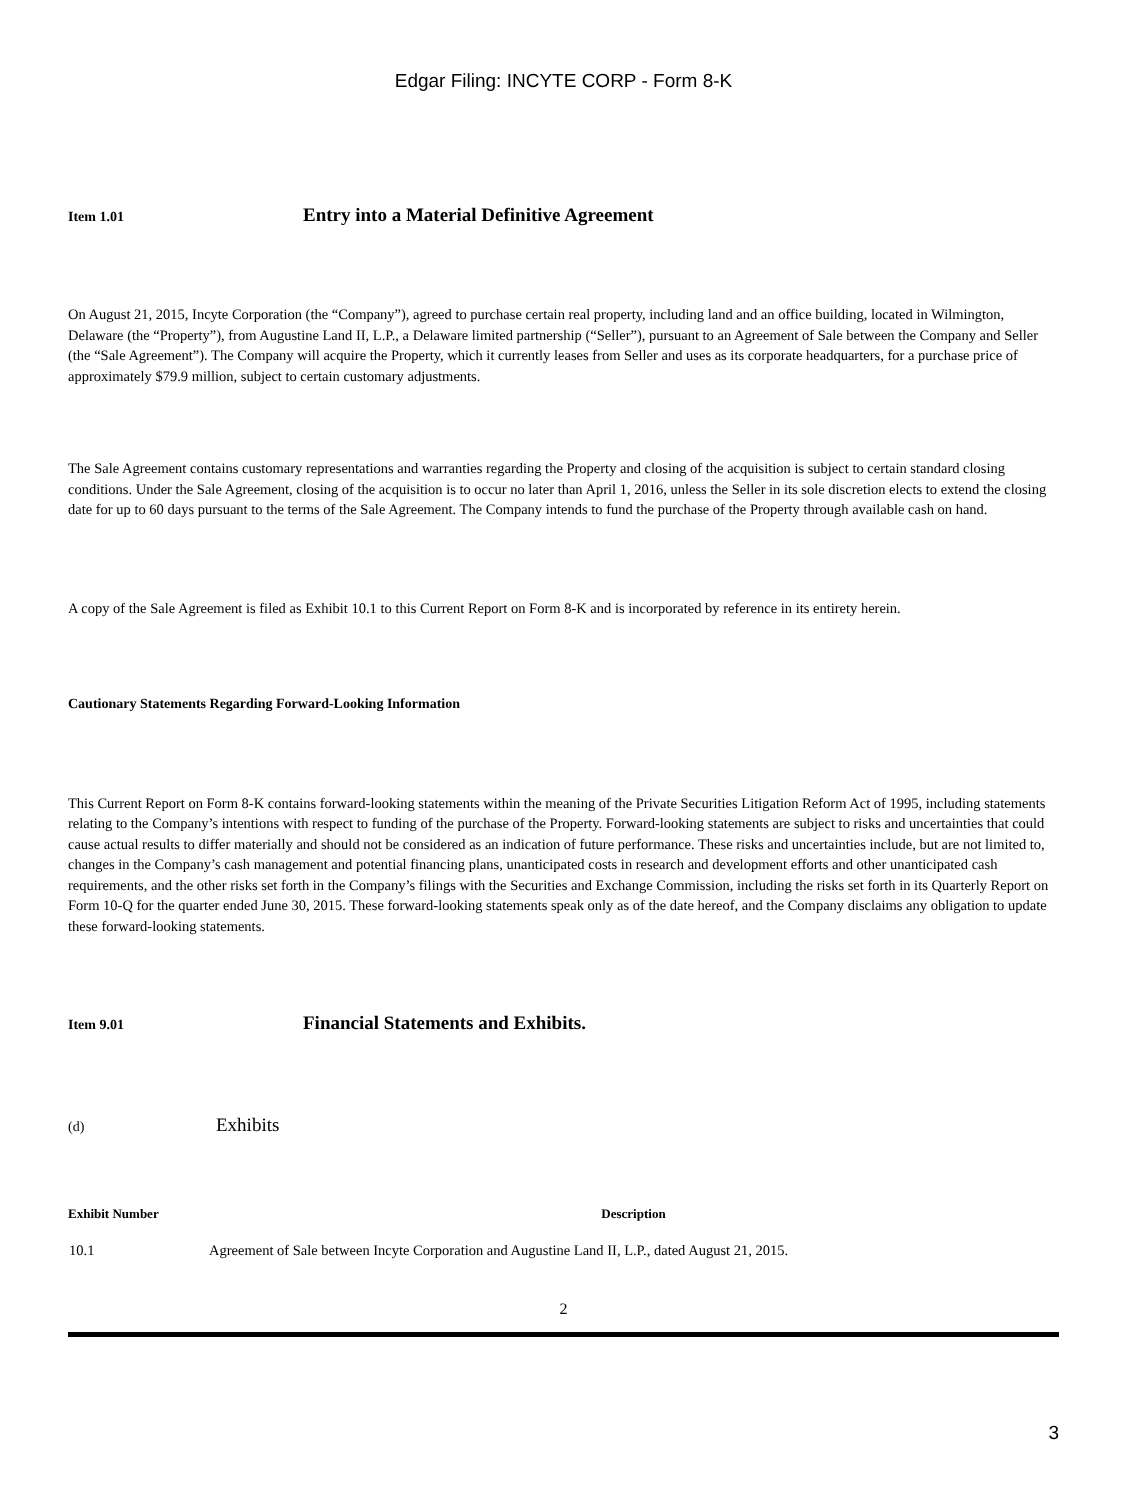Edgar Filing: INCYTE CORP - Form 8-K
Item 1.01
Entry into a Material Definitive Agreement
On August 21, 2015, Incyte Corporation (the “Company”), agreed to purchase certain real property, including land and an office building, located in Wilmington, Delaware (the “Property”), from Augustine Land II, L.P., a Delaware limited partnership (“Seller”), pursuant to an Agreement of Sale between the Company and Seller (the “Sale Agreement”). The Company will acquire the Property, which it currently leases from Seller and uses as its corporate headquarters, for a purchase price of approximately $79.9 million, subject to certain customary adjustments.
The Sale Agreement contains customary representations and warranties regarding the Property and closing of the acquisition is subject to certain standard closing conditions. Under the Sale Agreement, closing of the acquisition is to occur no later than April 1, 2016, unless the Seller in its sole discretion elects to extend the closing date for up to 60 days pursuant to the terms of the Sale Agreement. The Company intends to fund the purchase of the Property through available cash on hand.
A copy of the Sale Agreement is filed as Exhibit 10.1 to this Current Report on Form 8-K and is incorporated by reference in its entirety herein.
Cautionary Statements Regarding Forward-Looking Information
This Current Report on Form 8-K contains forward-looking statements within the meaning of the Private Securities Litigation Reform Act of 1995, including statements relating to the Company’s intentions with respect to funding of the purchase of the Property. Forward-looking statements are subject to risks and uncertainties that could cause actual results to differ materially and should not be considered as an indication of future performance. These risks and uncertainties include, but are not limited to, changes in the Company’s cash management and potential financing plans, unanticipated costs in research and development efforts and other unanticipated cash requirements, and the other risks set forth in the Company’s filings with the Securities and Exchange Commission, including the risks set forth in its Quarterly Report on Form 10-Q for the quarter ended June 30, 2015. These forward-looking statements speak only as of the date hereof, and the Company disclaims any obligation to update these forward-looking statements.
Item 9.01
Financial Statements and Exhibits.
(d)
Exhibits
| Exhibit Number | Description |
| --- | --- |
| 10.1 | Agreement of Sale between Incyte Corporation and Augustine Land II, L.P., dated August 21, 2015. |
2
3